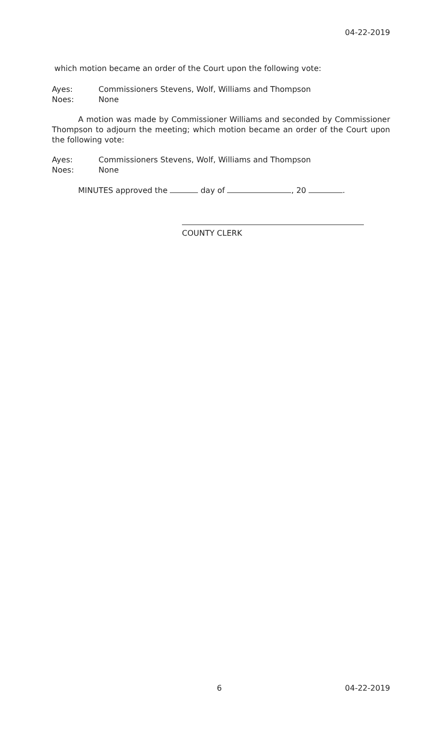04-22-2019
which motion became an order of the Court upon the following vote:
Ayes: Commissioners Stevens, Wolf, Williams and Thompson
Noes: None
A motion was made by Commissioner Williams and seconded by Commissioner Thompson to adjourn the meeting; which motion became an order of the Court upon the following vote:
Ayes: Commissioners Stevens, Wolf, Williams and Thompson
Noes: None
MINUTES approved the day of , 20 .
COUNTY CLERK
6 04-22-2019